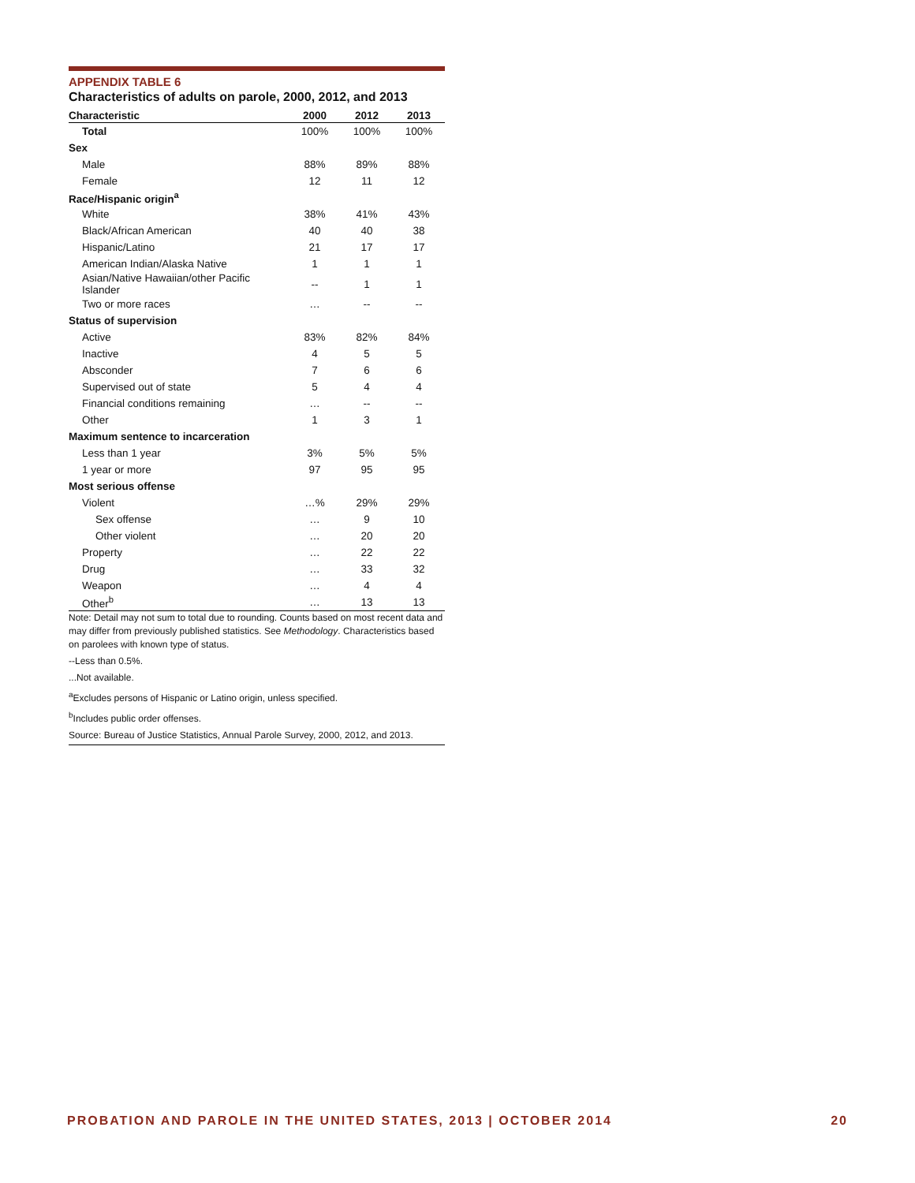APPENDIX TABLE 6
Characteristics of adults on parole, 2000, 2012, and 2013
| Characteristic | 2000 | 2012 | 2013 |
| --- | --- | --- | --- |
| Total | 100% | 100% | 100% |
| Sex | | | |
| Male | 88% | 89% | 88% |
| Female | 12 | 11 | 12 |
| Race/Hispanic origin<sup>a</sup> | | | |
| White | 38% | 41% | 43% |
| Black/African American | 40 | 40 | 38 |
| Hispanic/Latino | 21 | 17 | 17 |
| American Indian/Alaska Native | 1 | 1 | 1 |
| Asian/Native Hawaiian/other Pacific Islander | -- | 1 | 1 |
| Two or more races | … | -- | -- |
| Status of supervision | | | |
| Active | 83% | 82% | 84% |
| Inactive | 4 | 5 | 5 |
| Absconder | 7 | 6 | 6 |
| Supervised out of state | 5 | 4 | 4 |
| Financial conditions remaining | … | -- | -- |
| Other | 1 | 3 | 1 |
| Maximum sentence to incarceration | | | |
| Less than 1 year | 3% | 5% | 5% |
| 1 year or more | 97 | 95 | 95 |
| Most serious offense | | | |
| Violent | …% | 29% | 29% |
| Sex offense | … | 9 | 10 |
| Other violent | … | 20 | 20 |
| Property | … | 22 | 22 |
| Drug | … | 33 | 32 |
| Weapon | … | 4 | 4 |
| Other<sup>b</sup> | … | 13 | 13 |
Note: Detail may not sum to total due to rounding. Counts based on most recent data and may differ from previously published statistics. See Methodology. Characteristics based on parolees with known type of status.
--Less than 0.5%.
...Not available.
<sup>a</sup> Excludes persons of Hispanic or Latino origin, unless specified.
<sup>b</sup> Includes public order offenses.
Source: Bureau of Justice Statistics, Annual Parole Survey, 2000, 2012, and 2013.
PROBATION AND PAROLE IN THE UNITED STATES, 2013 | OCTOBER 2014 20